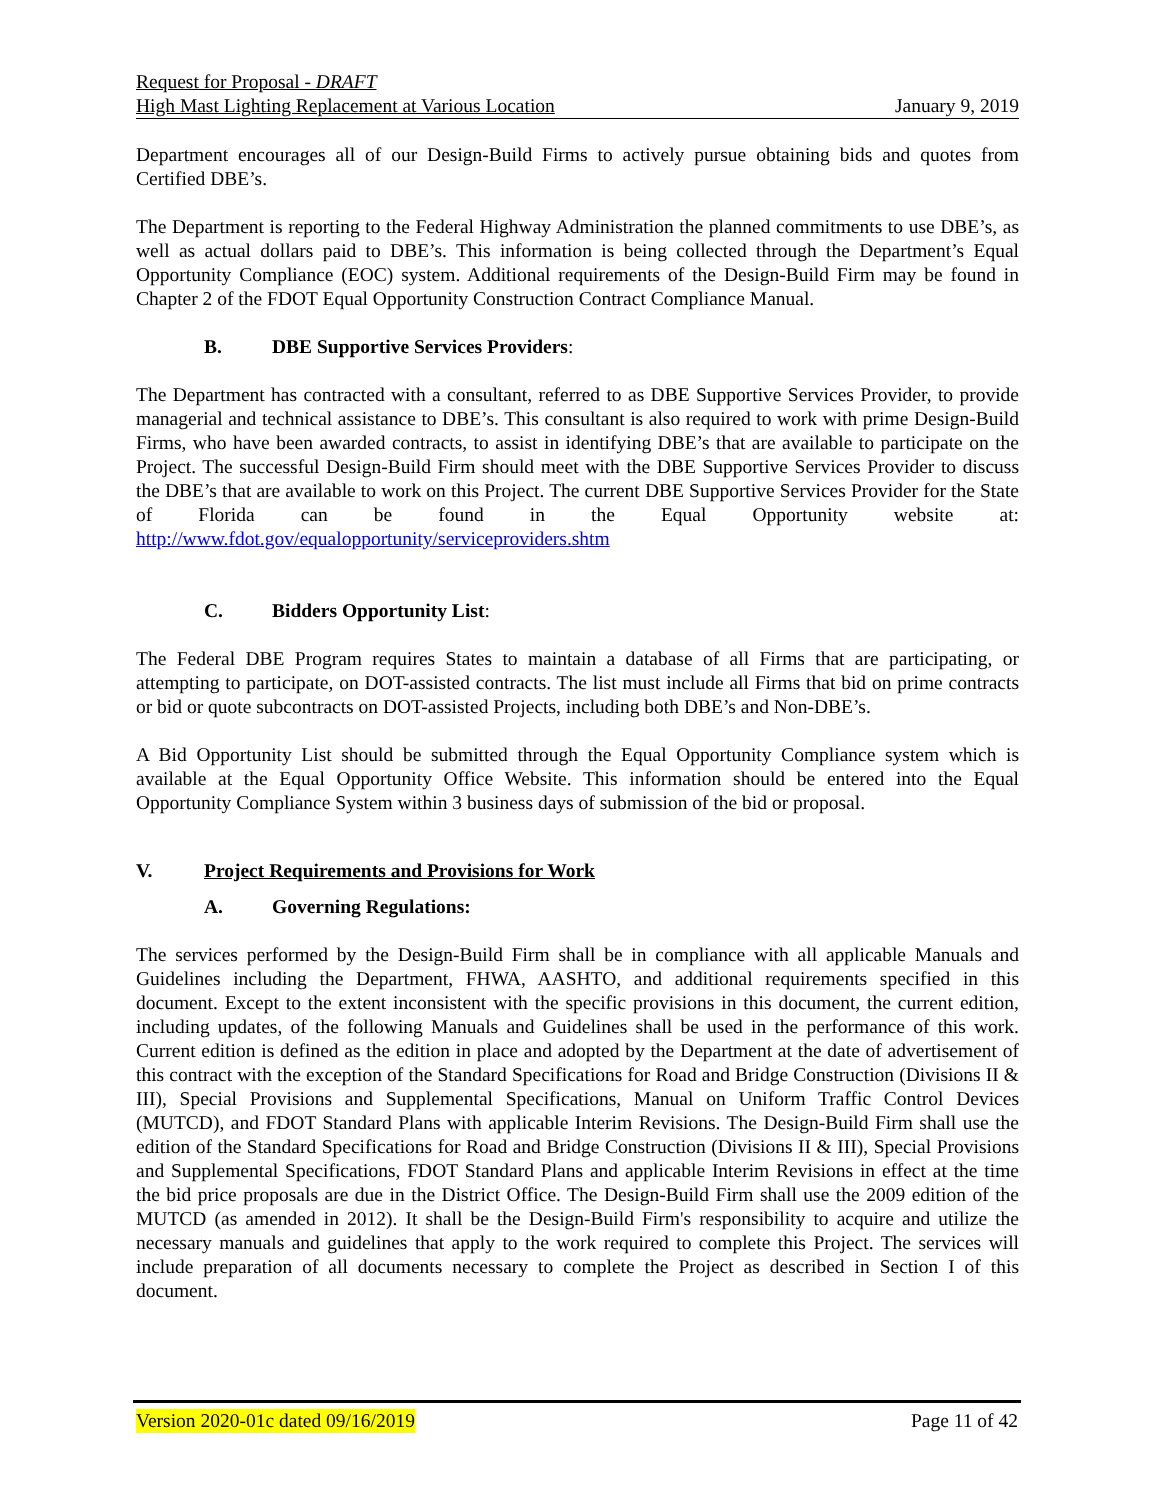Request for Proposal - DRAFT
High Mast Lighting Replacement at Various Location January 9, 2019
Department encourages all of our Design-Build Firms to actively pursue obtaining bids and quotes from Certified DBE’s.
The Department is reporting to the Federal Highway Administration the planned commitments to use DBE’s, as well as actual dollars paid to DBE’s. This information is being collected through the Department’s Equal Opportunity Compliance (EOC) system. Additional requirements of the Design-Build Firm may be found in Chapter 2 of the FDOT Equal Opportunity Construction Contract Compliance Manual.
B. DBE Supportive Services Providers:
The Department has contracted with a consultant, referred to as DBE Supportive Services Provider, to provide managerial and technical assistance to DBE’s. This consultant is also required to work with prime Design-Build Firms, who have been awarded contracts, to assist in identifying DBE’s that are available to participate on the Project. The successful Design-Build Firm should meet with the DBE Supportive Services Provider to discuss the DBE’s that are available to work on this Project. The current DBE Supportive Services Provider for the State of Florida can be found in the Equal Opportunity website at: http://www.fdot.gov/equalopportunity/serviceproviders.shtm
C. Bidders Opportunity List:
The Federal DBE Program requires States to maintain a database of all Firms that are participating, or attempting to participate, on DOT-assisted contracts. The list must include all Firms that bid on prime contracts or bid or quote subcontracts on DOT-assisted Projects, including both DBE’s and Non-DBE’s.
A Bid Opportunity List should be submitted through the Equal Opportunity Compliance system which is available at the Equal Opportunity Office Website. This information should be entered into the Equal Opportunity Compliance System within 3 business days of submission of the bid or proposal.
V. Project Requirements and Provisions for Work
A. Governing Regulations:
The services performed by the Design-Build Firm shall be in compliance with all applicable Manuals and Guidelines including the Department, FHWA, AASHTO, and additional requirements specified in this document. Except to the extent inconsistent with the specific provisions in this document, the current edition, including updates, of the following Manuals and Guidelines shall be used in the performance of this work. Current edition is defined as the edition in place and adopted by the Department at the date of advertisement of this contract with the exception of the Standard Specifications for Road and Bridge Construction (Divisions II & III), Special Provisions and Supplemental Specifications, Manual on Uniform Traffic Control Devices (MUTCD), and FDOT Standard Plans with applicable Interim Revisions. The Design-Build Firm shall use the edition of the Standard Specifications for Road and Bridge Construction (Divisions II & III), Special Provisions and Supplemental Specifications, FDOT Standard Plans and applicable Interim Revisions in effect at the time the bid price proposals are due in the District Office. The Design-Build Firm shall use the 2009 edition of the MUTCD (as amended in 2012). It shall be the Design-Build Firm's responsibility to acquire and utilize the necessary manuals and guidelines that apply to the work required to complete this Project. The services will include preparation of all documents necessary to complete the Project as described in Section I of this document.
Version 2020-01c dated 09/16/2019 Page 11 of 42